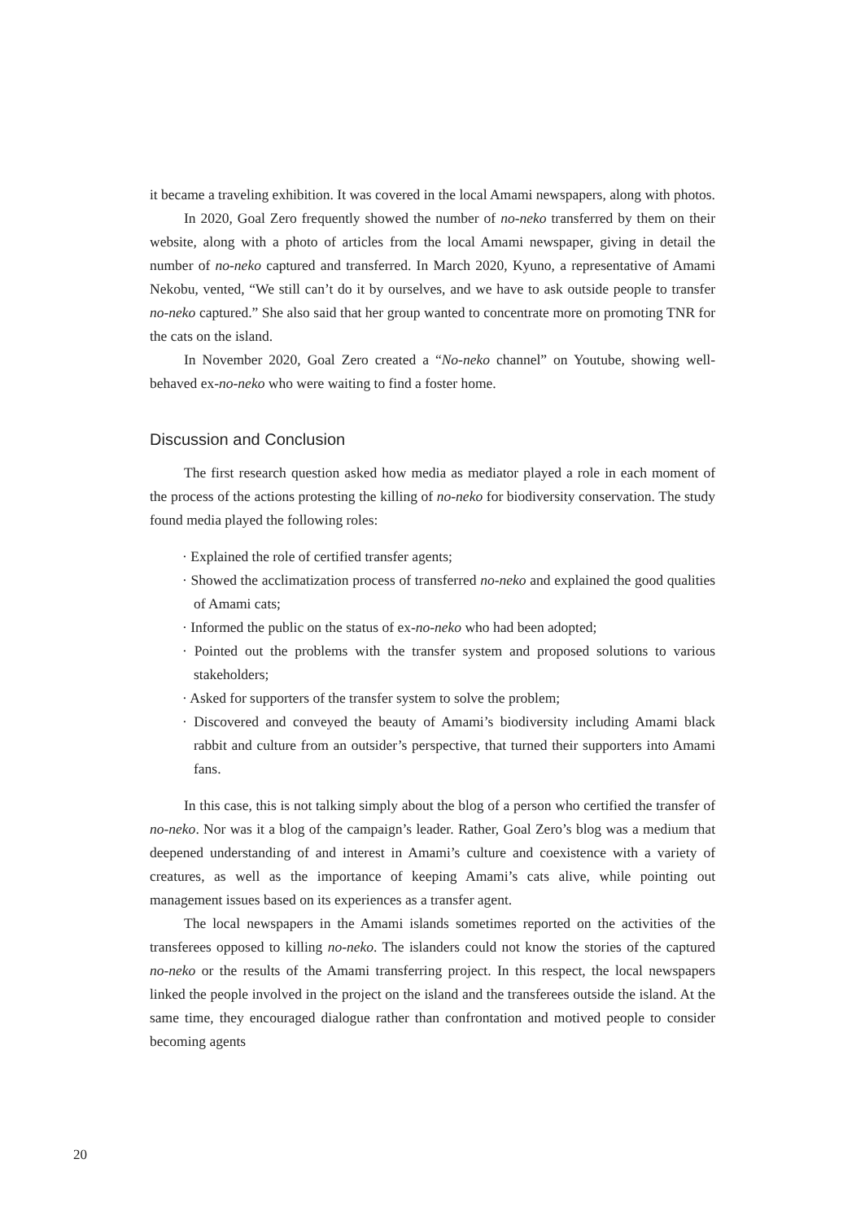it became a traveling exhibition. It was covered in the local Amami newspapers, along with photos.
In 2020, Goal Zero frequently showed the number of no-neko transferred by them on their website, along with a photo of articles from the local Amami newspaper, giving in detail the number of no-neko captured and transferred. In March 2020, Kyuno, a representative of Amami Nekobu, vented, “We still can’t do it by ourselves, and we have to ask outside people to transfer no-neko captured.” She also said that her group wanted to concentrate more on promoting TNR for the cats on the island.
In November 2020, Goal Zero created a “No-neko channel” on Youtube, showing well-behaved ex-no-neko who were waiting to find a foster home.
Discussion and Conclusion
The first research question asked how media as mediator played a role in each moment of the process of the actions protesting the killing of no-neko for biodiversity conservation. The study found media played the following roles:
· Explained the role of certified transfer agents;
· Showed the acclimatization process of transferred no-neko and explained the good qualities of Amami cats;
· Informed the public on the status of ex-no-neko who had been adopted;
· Pointed out the problems with the transfer system and proposed solutions to various stakeholders;
· Asked for supporters of the transfer system to solve the problem;
· Discovered and conveyed the beauty of Amami’s biodiversity including Amami black rabbit and culture from an outsider’s perspective, that turned their supporters into Amami fans.
In this case, this is not talking simply about the blog of a person who certified the transfer of no-neko. Nor was it a blog of the campaign’s leader. Rather, Goal Zero’s blog was a medium that deepened understanding of and interest in Amami’s culture and coexistence with a variety of creatures, as well as the importance of keeping Amami’s cats alive, while pointing out management issues based on its experiences as a transfer agent.
The local newspapers in the Amami islands sometimes reported on the activities of the transferees opposed to killing no-neko. The islanders could not know the stories of the captured no-neko or the results of the Amami transferring project. In this respect, the local newspapers linked the people involved in the project on the island and the transferees outside the island. At the same time, they encouraged dialogue rather than confrontation and motived people to consider becoming agents
20